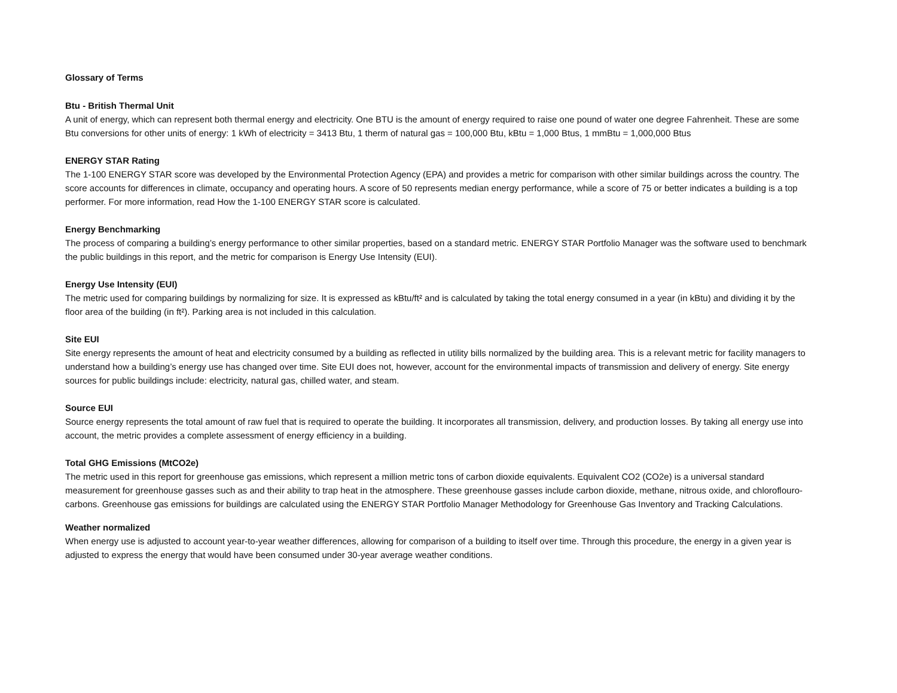Glossary of Terms
Btu - British Thermal Unit
A unit of energy, which can represent both thermal energy and electricity. One BTU is the amount of energy required to raise one pound of water one degree Fahrenheit. These are some Btu conversions for other units of energy: 1 kWh of electricity = 3413 Btu, 1 therm of natural gas = 100,000 Btu, kBtu = 1,000 Btus, 1 mmBtu = 1,000,000 Btus
ENERGY STAR Rating
The 1-100 ENERGY STAR score was developed by the Environmental Protection Agency (EPA) and provides a metric for comparison with other similar buildings across the country. The score accounts for differences in climate, occupancy and operating hours. A score of 50 represents median energy performance, while a score of 75 or better indicates a building is a top performer. For more information, read How the 1-100 ENERGY STAR score is calculated.
Energy Benchmarking
The process of comparing a building’s energy performance to other similar properties, based on a standard metric. ENERGY STAR Portfolio Manager was the software used to benchmark the public buildings in this report, and the metric for comparison is Energy Use Intensity (EUI).
Energy Use Intensity (EUI)
The metric used for comparing buildings by normalizing for size. It is expressed as kBtu/ft² and is calculated by taking the total energy consumed in a year (in kBtu) and dividing it by the floor area of the building (in ft²). Parking area is not included in this calculation.
Site EUI
Site energy represents the amount of heat and electricity consumed by a building as reflected in utility bills normalized by the building area. This is a relevant metric for facility managers to understand how a building’s energy use has changed over time. Site EUI does not, however, account for the environmental impacts of transmission and delivery of energy. Site energy sources for public buildings include: electricity, natural gas, chilled water, and steam.
Source EUI
Source energy represents the total amount of raw fuel that is required to operate the building. It incorporates all transmission, delivery, and production losses. By taking all energy use into account, the metric provides a complete assessment of energy efficiency in a building.
Total GHG Emissions (MtCO2e)
The metric used in this report for greenhouse gas emissions, which represent a million metric tons of carbon dioxide equivalents. Equivalent CO2 (CO2e) is a universal standard measurement for greenhouse gasses such as and their ability to trap heat in the atmosphere. These greenhouse gasses include carbon dioxide, methane, nitrous oxide, and chloroflouro-carbons. Greenhouse gas emissions for buildings are calculated using the ENERGY STAR Portfolio Manager Methodology for Greenhouse Gas Inventory and Tracking Calculations.
Weather normalized
When energy use is adjusted to account year-to-year weather differences, allowing for comparison of a building to itself over time. Through this procedure, the energy in a given year is adjusted to express the energy that would have been consumed under 30-year average weather conditions.